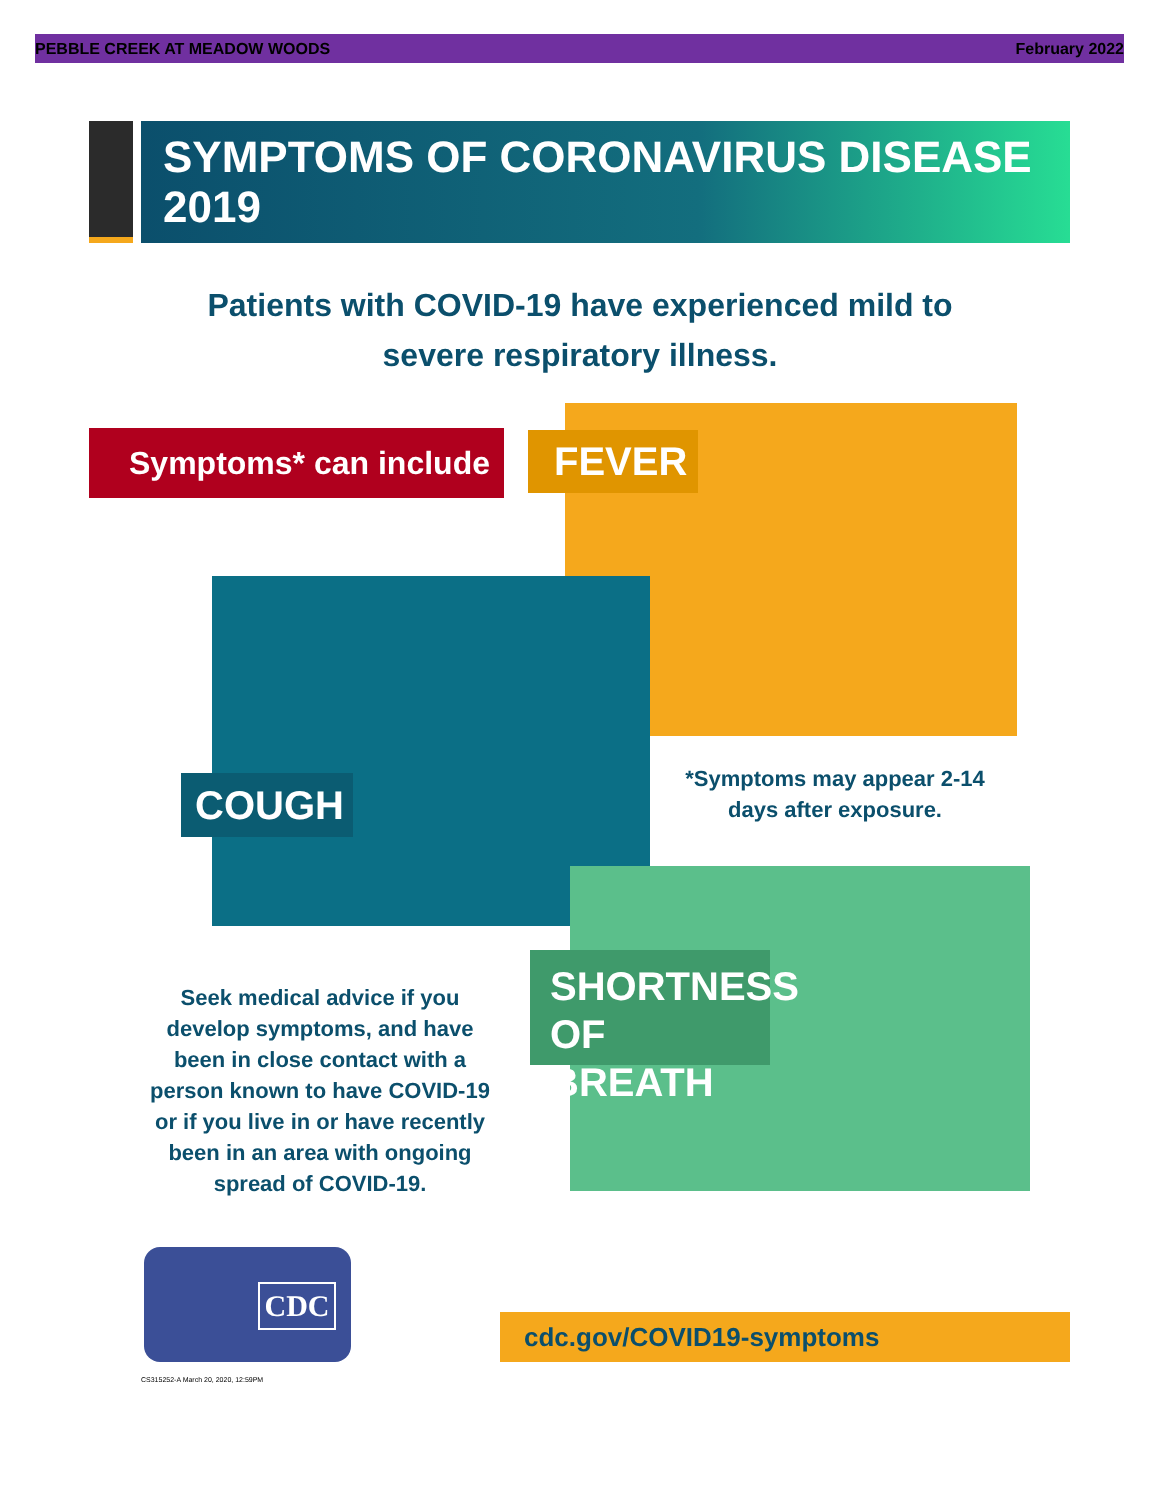PEBBLE CREEK AT MEADOW WOODS February 2022
SYMPTOMS OF CORONAVIRUS DISEASE 2019
Patients with COVID-19 have experienced mild to
severe respiratory illness.
Symptoms* can include FEVER
COUGH
*Symptoms may appear 2-14
days after exposure.
SHORTNESS
OF BREATH
Seek medical advice if you develop symptoms, and have been in close contact with a person known to have COVID-19 or if you live in or have recently been in an area with ongoing spread of COVID-19.
CDC
CS315252-A March 20, 2020, 12:59PM
cdc.gov/COVID19-symptoms